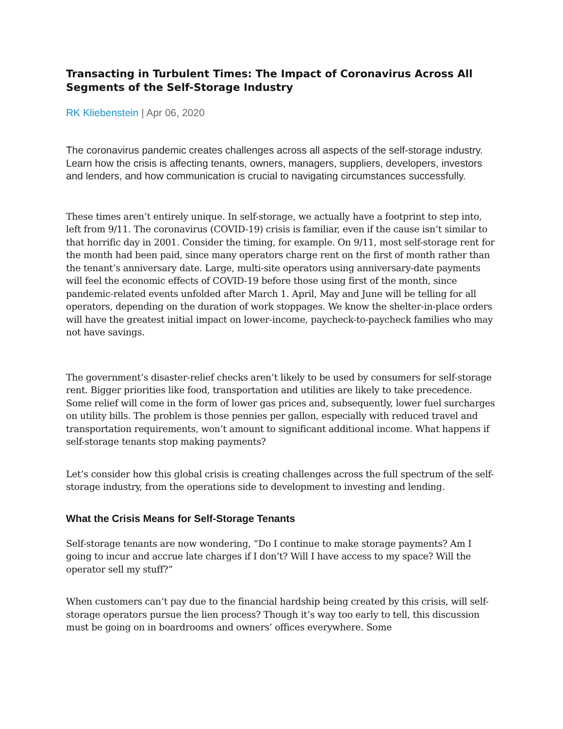Transacting in Turbulent Times: The Impact of Coronavirus Across All Segments of the Self-Storage Industry
RK Kliebenstein | Apr 06, 2020
The coronavirus pandemic creates challenges across all aspects of the self-storage industry. Learn how the crisis is affecting tenants, owners, managers, suppliers, developers, investors and lenders, and how communication is crucial to navigating circumstances successfully.
These times aren’t entirely unique. In self-storage, we actually have a footprint to step into, left from 9/11. The coronavirus (COVID-19) crisis is familiar, even if the cause isn’t similar to that horrific day in 2001. Consider the timing, for example. On 9/11, most self-storage rent for the month had been paid, since many operators charge rent on the first of month rather than the tenant’s anniversary date. Large, multi-site operators using anniversary-date payments will feel the economic effects of COVID-19 before those using first of the month, since pandemic-related events unfolded after March 1. April, May and June will be telling for all operators, depending on the duration of work stoppages. We know the shelter-in-place orders will have the greatest initial impact on lower-income, paycheck-to-paycheck families who may not have savings.
The government’s disaster-relief checks aren’t likely to be used by consumers for self-storage rent. Bigger priorities like food, transportation and utilities are likely to take precedence. Some relief will come in the form of lower gas prices and, subsequently, lower fuel surcharges on utility bills. The problem is those pennies per gallon, especially with reduced travel and transportation requirements, won’t amount to significant additional income. What happens if self-storage tenants stop making payments?
Let’s consider how this global crisis is creating challenges across the full spectrum of the self-storage industry, from the operations side to development to investing and lending.
What the Crisis Means for Self-Storage Tenants
Self-storage tenants are now wondering, “Do I continue to make storage payments? Am I going to incur and accrue late charges if I don’t? Will I have access to my space? Will the operator sell my stuff?”
When customers can’t pay due to the financial hardship being created by this crisis, will self-storage operators pursue the lien process? Though it’s way too early to tell, this discussion must be going on in boardrooms and owners’ offices everywhere. Some